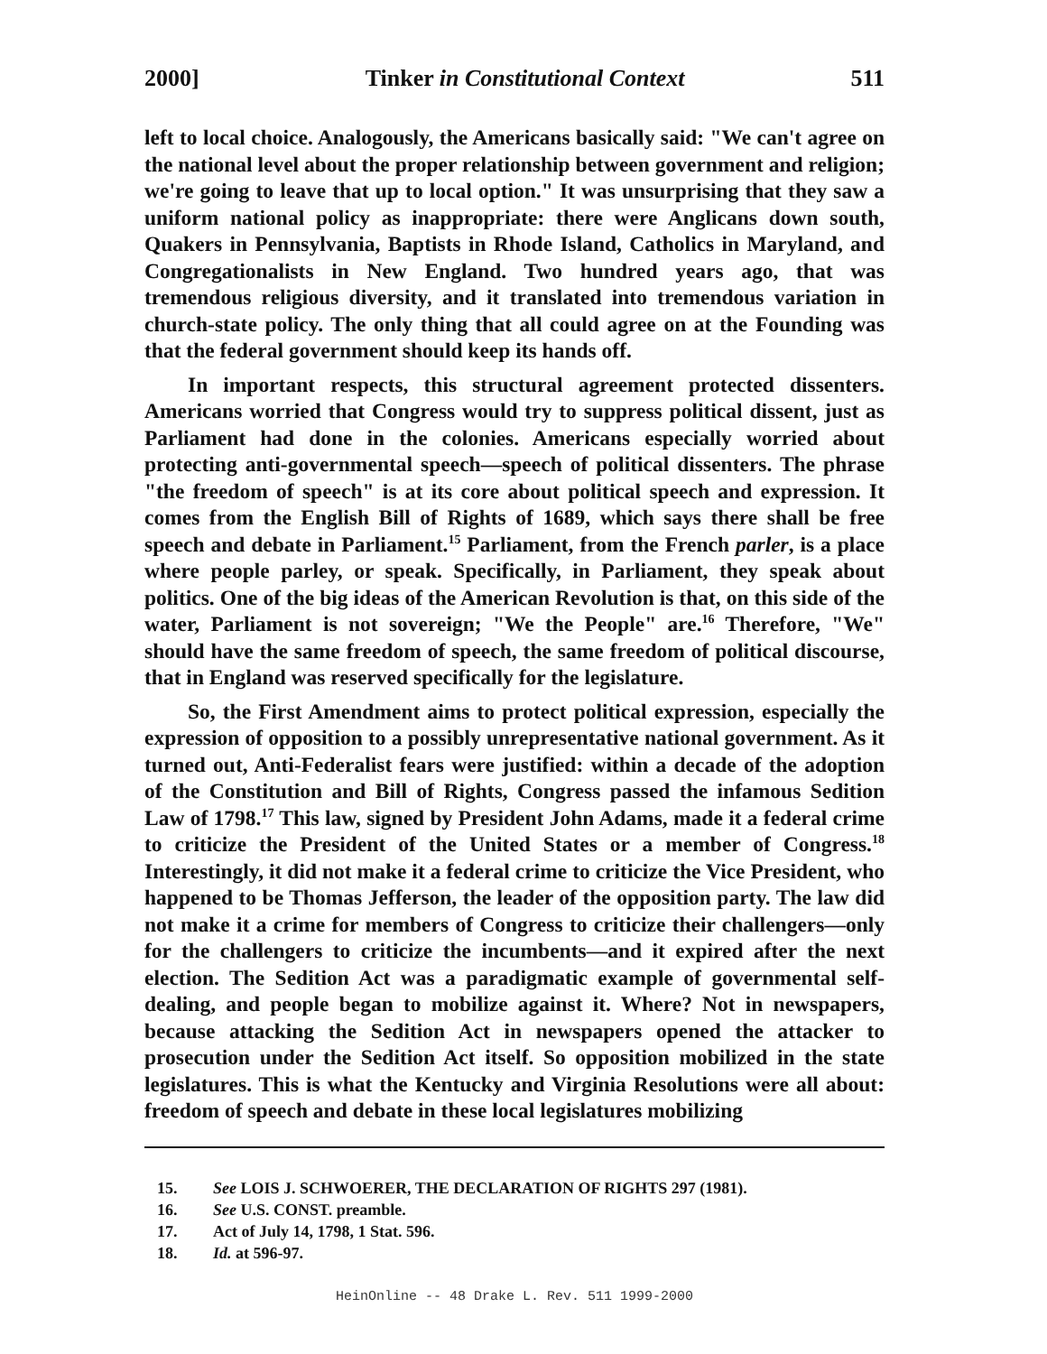2000] Tinker in Constitutional Context 511
left to local choice. Analogously, the Americans basically said: "We can't agree on the national level about the proper relationship between government and religion; we're going to leave that up to local option." It was unsurprising that they saw a uniform national policy as inappropriate: there were Anglicans down south, Quakers in Pennsylvania, Baptists in Rhode Island, Catholics in Maryland, and Congregationalists in New England. Two hundred years ago, that was tremendous religious diversity, and it translated into tremendous variation in church-state policy. The only thing that all could agree on at the Founding was that the federal government should keep its hands off.
In important respects, this structural agreement protected dissenters. Americans worried that Congress would try to suppress political dissent, just as Parliament had done in the colonies. Americans especially worried about protecting anti-governmental speech—speech of political dissenters. The phrase "the freedom of speech" is at its core about political speech and expression. It comes from the English Bill of Rights of 1689, which says there shall be free speech and debate in Parliament.<sup>15</sup> Parliament, from the French parler, is a place where people parley, or speak. Specifically, in Parliament, they speak about politics. One of the big ideas of the American Revolution is that, on this side of the water, Parliament is not sovereign; "We the People" are.<sup>16</sup> Therefore, "We" should have the same freedom of speech, the same freedom of political discourse, that in England was reserved specifically for the legislature.
So, the First Amendment aims to protect political expression, especially the expression of opposition to a possibly unrepresentative national government. As it turned out, Anti-Federalist fears were justified: within a decade of the adoption of the Constitution and Bill of Rights, Congress passed the infamous Sedition Law of 1798.<sup>17</sup> This law, signed by President John Adams, made it a federal crime to criticize the President of the United States or a member of Congress.<sup>18</sup> Interestingly, it did not make it a federal crime to criticize the Vice President, who happened to be Thomas Jefferson, the leader of the opposition party. The law did not make it a crime for members of Congress to criticize their challengers—only for the challengers to criticize the incumbents—and it expired after the next election. The Sedition Act was a paradigmatic example of governmental self-dealing, and people began to mobilize against it. Where? Not in newspapers, because attacking the Sedition Act in newspapers opened the attacker to prosecution under the Sedition Act itself. So opposition mobilized in the state legislatures. This is what the Kentucky and Virginia Resolutions were all about: freedom of speech and debate in these local legislatures mobilizing
15. See LOIS J. SCHWOERER, THE DECLARATION OF RIGHTS 297 (1981).
16. See U.S. CONST. preamble.
17. Act of July 14, 1798, 1 Stat. 596.
18. Id. at 596-97.
HeinOnline -- 48 Drake L. Rev. 511 1999-2000